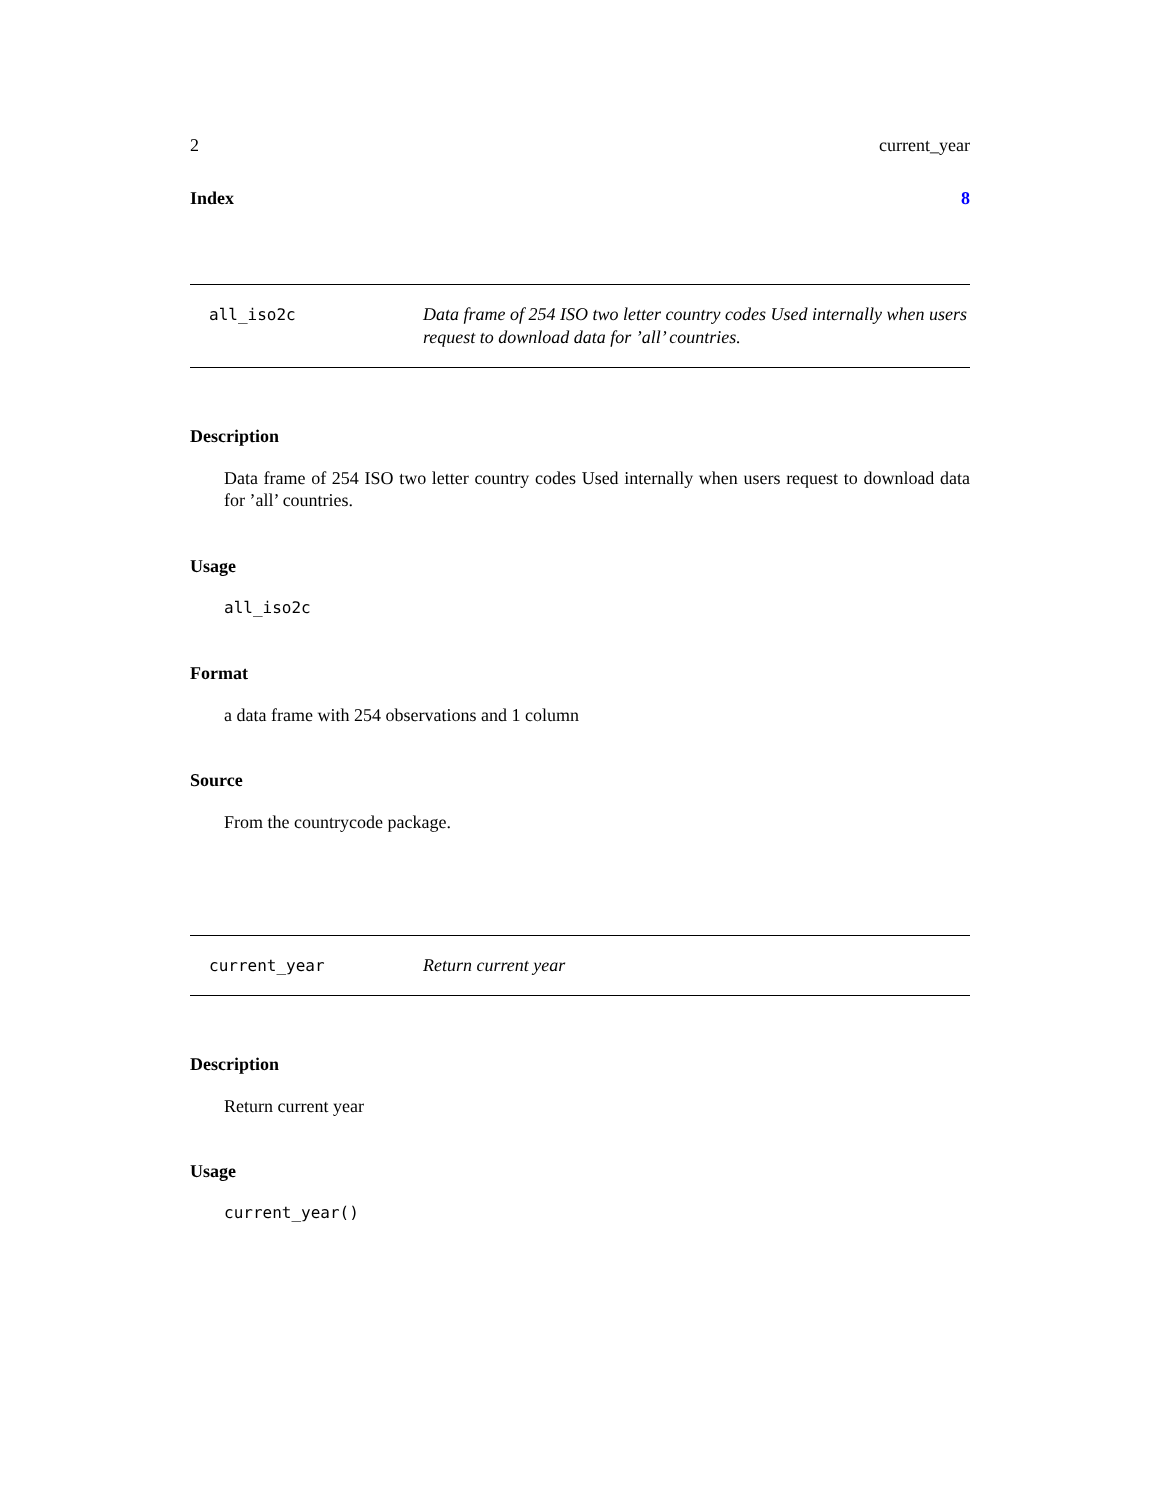2 current_year
Index 8
all_iso2c
Data frame of 254 ISO two letter country codes Used internally when users request to download data for ’all’ countries.
Description
Data frame of 254 ISO two letter country codes Used internally when users request to download data for ’all’ countries.
Usage
all_iso2c
Format
a data frame with 254 observations and 1 column
Source
From the countrycode package.
current_year
Return current year
Description
Return current year
Usage
current_year()